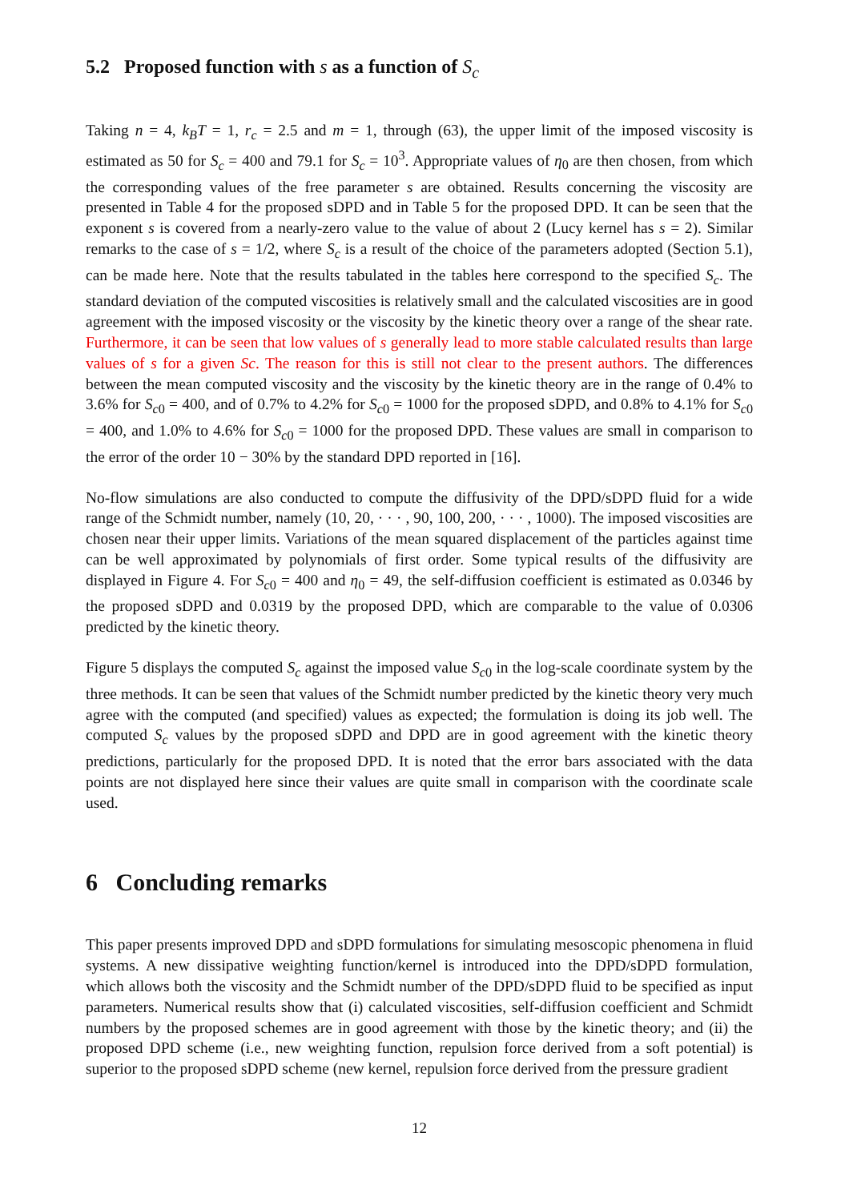5.2 Proposed function with s as a function of S<sub>c</sub>
Taking n = 4, k<sub>B</sub>T = 1, r<sub>c</sub> = 2.5 and m = 1, through (63), the upper limit of the imposed viscosity is estimated as 50 for S<sub>c</sub> = 400 and 79.1 for S<sub>c</sub> = 10<sup>3</sup>. Appropriate values of η<sub>0</sub> are then chosen, from which the corresponding values of the free parameter s are obtained. Results concerning the viscosity are presented in Table 4 for the proposed sDPD and in Table 5 for the proposed DPD. It can be seen that the exponent s is covered from a nearly-zero value to the value of about 2 (Lucy kernel has s = 2). Similar remarks to the case of s = 1/2, where S<sub>c</sub> is a result of the choice of the parameters adopted (Section 5.1), can be made here. Note that the results tabulated in the tables here correspond to the specified S<sub>c</sub>. The standard deviation of the computed viscosities is relatively small and the calculated viscosities are in good agreement with the imposed viscosity or the viscosity by the kinetic theory over a range of the shear rate. Furthermore, it can be seen that low values of s generally lead to more stable calculated results than large values of s for a given Sc. The reason for this is still not clear to the present authors. The differences between the mean computed viscosity and the viscosity by the kinetic theory are in the range of 0.4% to 3.6% for S<sub>c0</sub> = 400, and of 0.7% to 4.2% for S<sub>c0</sub> = 1000 for the proposed sDPD, and 0.8% to 4.1% for S<sub>c0</sub> = 400, and 1.0% to 4.6% for S<sub>c0</sub> = 1000 for the proposed DPD. These values are small in comparison to the error of the order 10 − 30% by the standard DPD reported in [16].
No-flow simulations are also conducted to compute the diffusivity of the DPD/sDPD fluid for a wide range of the Schmidt number, namely (10, 20, · · · , 90, 100, 200, · · · , 1000). The imposed viscosities are chosen near their upper limits. Variations of the mean squared displacement of the particles against time can be well approximated by polynomials of first order. Some typical results of the diffusivity are displayed in Figure 4. For S<sub>c0</sub> = 400 and η<sub>0</sub> = 49, the self-diffusion coefficient is estimated as 0.0346 by the proposed sDPD and 0.0319 by the proposed DPD, which are comparable to the value of 0.0306 predicted by the kinetic theory.
Figure 5 displays the computed S<sub>c</sub> against the imposed value S<sub>c0</sub> in the log-scale coordinate system by the three methods. It can be seen that values of the Schmidt number predicted by the kinetic theory very much agree with the computed (and specified) values as expected; the formulation is doing its job well. The computed S<sub>c</sub> values by the proposed sDPD and DPD are in good agreement with the kinetic theory predictions, particularly for the proposed DPD. It is noted that the error bars associated with the data points are not displayed here since their values are quite small in comparison with the coordinate scale used.
6 Concluding remarks
This paper presents improved DPD and sDPD formulations for simulating mesoscopic phenomena in fluid systems. A new dissipative weighting function/kernel is introduced into the DPD/sDPD formulation, which allows both the viscosity and the Schmidt number of the DPD/sDPD fluid to be specified as input parameters. Numerical results show that (i) calculated viscosities, self-diffusion coefficient and Schmidt numbers by the proposed schemes are in good agreement with those by the kinetic theory; and (ii) the proposed DPD scheme (i.e., new weighting function, repulsion force derived from a soft potential) is superior to the proposed sDPD scheme (new kernel, repulsion force derived from the pressure gradient
12